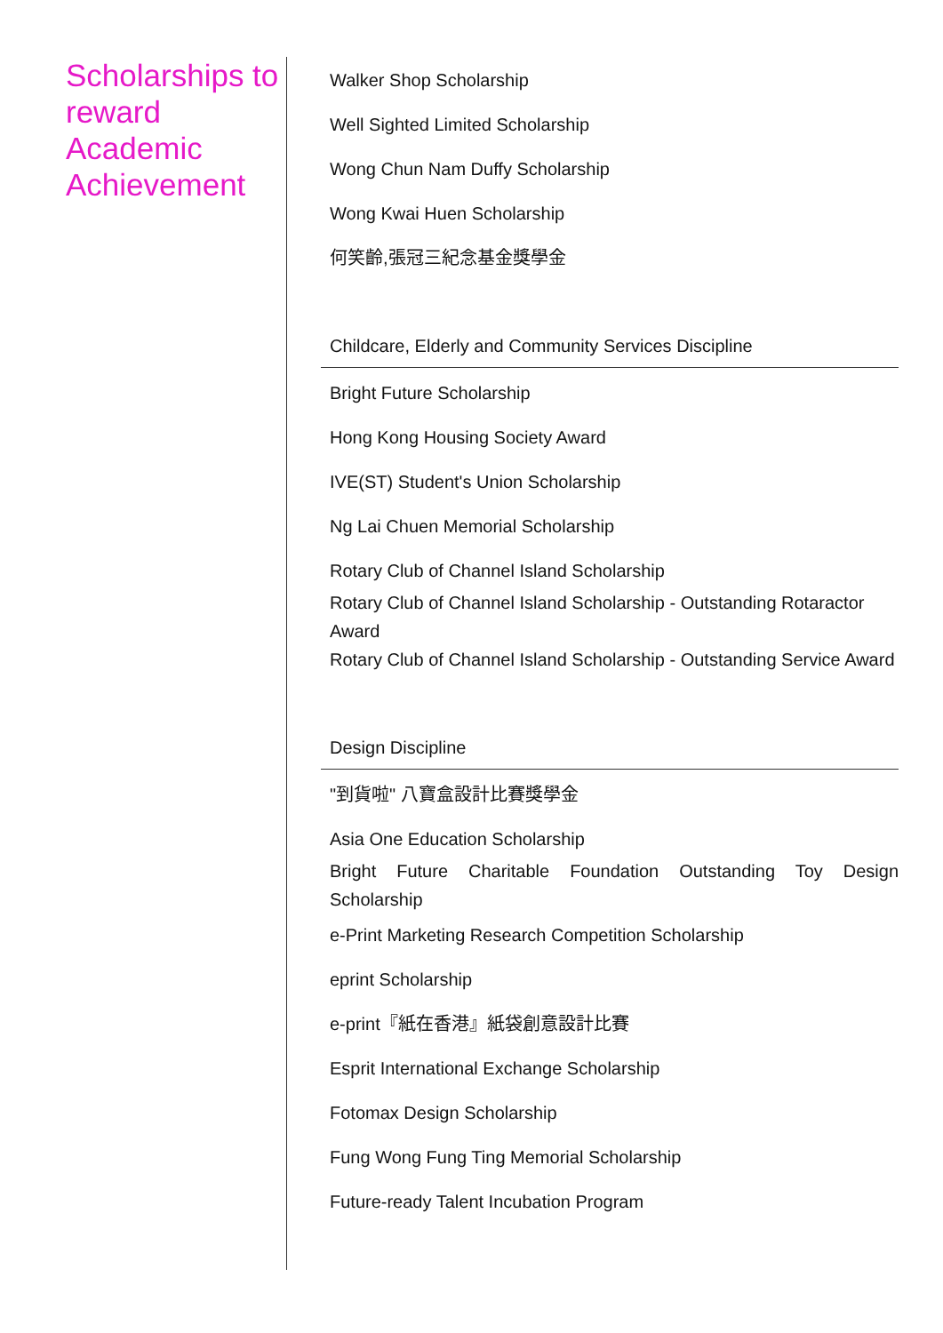Scholarships to reward Academic Achievement
Walker Shop Scholarship
Well Sighted Limited Scholarship
Wong Chun Nam Duffy Scholarship
Wong Kwai Huen Scholarship
何笑齡,張冠三紀念基金獎學金
Childcare, Elderly and Community Services Discipline
Bright Future Scholarship
Hong Kong Housing Society Award
IVE(ST) Student's Union Scholarship
Ng Lai Chuen Memorial Scholarship
Rotary Club of Channel Island Scholarship
Rotary Club of Channel Island Scholarship - Outstanding Rotaractor Award
Rotary Club of Channel Island Scholarship - Outstanding Service Award
Design Discipline
"到貨啦" 八寶盒設計比賽獎學金
Asia One Education Scholarship
Bright Future Charitable Foundation Outstanding Toy Design Scholarship
e-Print Marketing Research Competition Scholarship
eprint Scholarship
e-print『紙在香港』紙袋創意設計比賽
Esprit International Exchange Scholarship
Fotomax Design Scholarship
Fung Wong Fung Ting Memorial Scholarship
Future-ready Talent Incubation Program